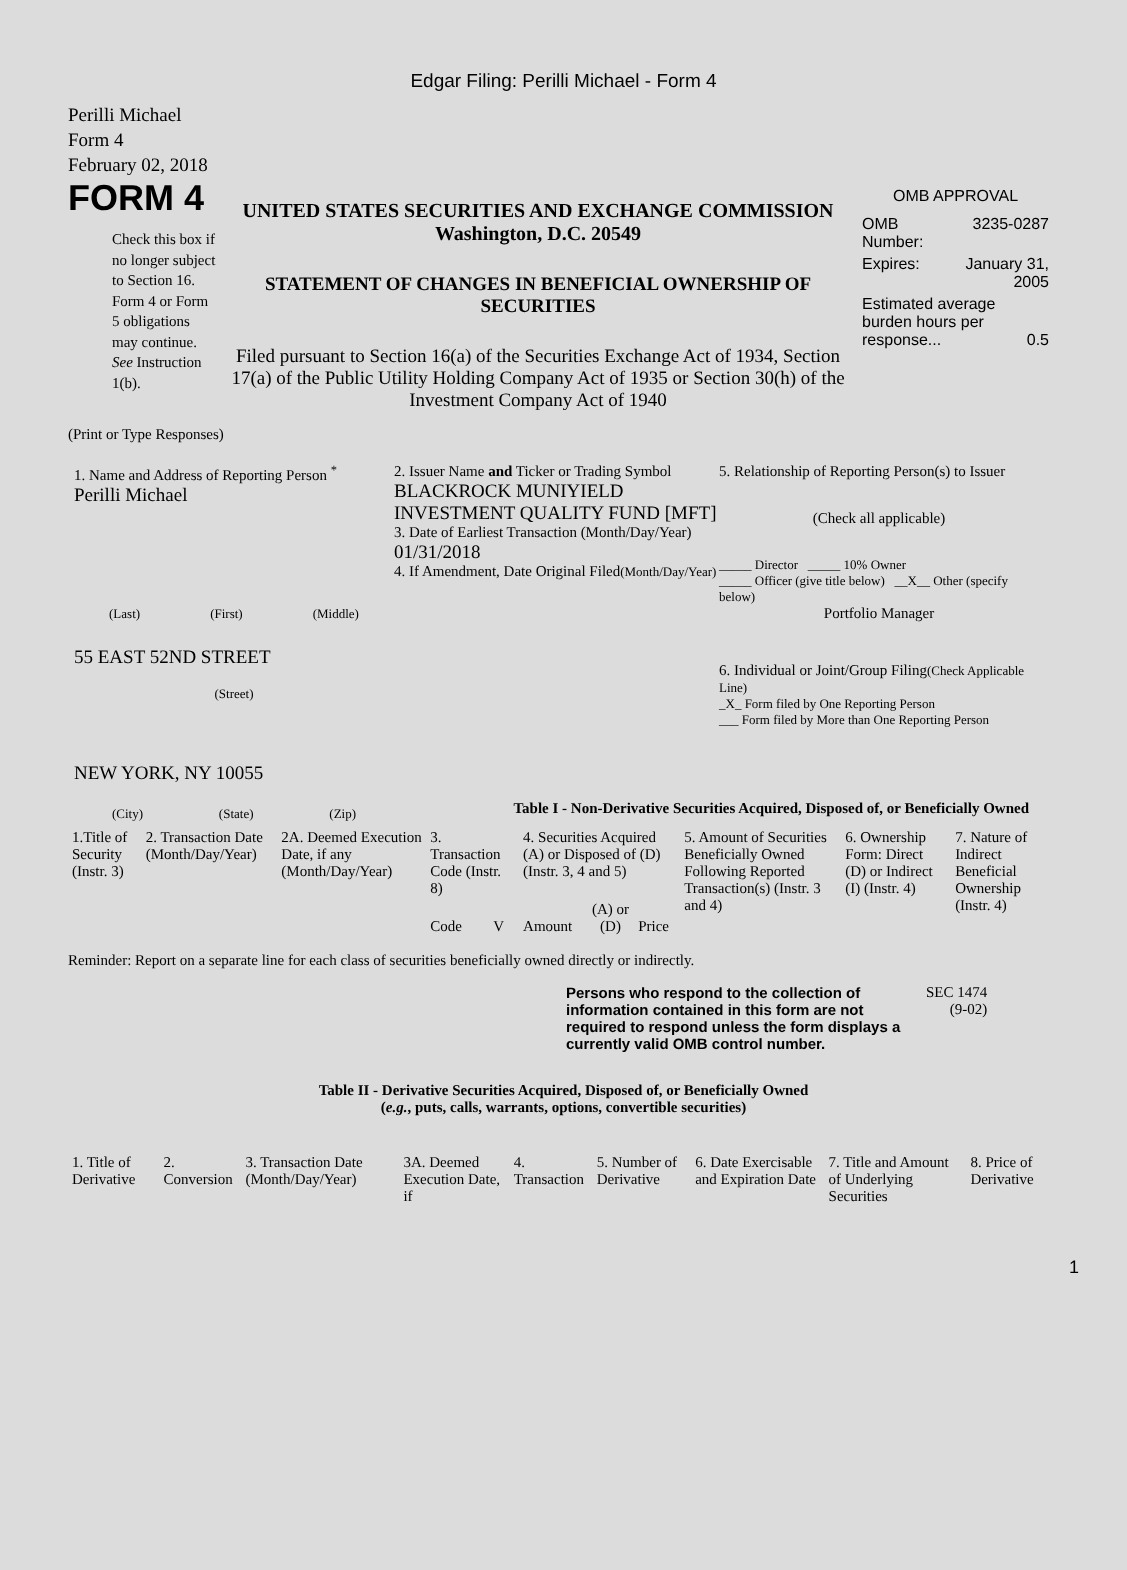Edgar Filing: Perilli Michael - Form 4
Perilli Michael
Form 4
February 02, 2018
FORM 4
Check this box if no longer subject to Section 16. Form 4 or Form 5 obligations may continue. See Instruction 1(b).
UNITED STATES SECURITIES AND EXCHANGE COMMISSION
Washington, D.C. 20549
STATEMENT OF CHANGES IN BENEFICIAL OWNERSHIP OF SECURITIES
Filed pursuant to Section 16(a) of the Securities Exchange Act of 1934, Section 17(a) of the Public Utility Holding Company Act of 1935 or Section 30(h) of the Investment Company Act of 1940
OMB APPROVAL
| OMB Number: | 3235-0287 |
| Expires: | January 31, 2005 |
| Estimated average burden hours per response... 0.5 | |
(Print or Type Responses)
1. Name and Address of Reporting Person <sup>*</sup>
Perilli Michael
(Last) (First) (Middle)
55 EAST 52ND STREET
(Street)
NEW YORK, NY 10055
(City) (State) (Zip)
2. Issuer Name and Ticker or Trading Symbol
BLACKROCK MUNIYIELD INVESTMENT QUALITY FUND [MFT]
3. Date of Earliest Transaction (Month/Day/Year)
01/31/2018
4. If Amendment, Date Original Filed(Month/Day/Year)
5. Relationship of Reporting Person(s) to Issuer
(Check all applicable)
_____ Director _____ 10% Owner
_____ Officer (give title below) __X__ Other (specify below)
Portfolio Manager
6. Individual or Joint/Group Filing(Check Applicable Line)
_X_ Form filed by One Reporting Person
___ Form filed by More than One Reporting Person
Table I - Non-Derivative Securities Acquired, Disposed of, or Beneficially Owned
| 1.Title of Security (Instr. 3) | 2. Transaction Date (Month/Day/Year) | 2A. Deemed Execution Date, if any (Month/Day/Year) | 3. Transaction Code (Instr. 8) | | 4. Securities Acquired (A) or Disposed of (D) (Instr. 3, 4 and 5) | | | 5. Amount of Securities Beneficially Owned Following Reported Transaction(s) (Instr. 3 and 4) | 6. Ownership Form: Direct (D) or Indirect (I) (Instr. 4) | 7. Nature of Indirect Beneficial Ownership (Instr. 4) |
| --- | --- | --- | --- | --- | --- | --- | --- | --- | --- | --- |
| | | | Code | V | Amount | (A) or (D) | Price | | | |
Reminder: Report on a separate line for each class of securities beneficially owned directly or indirectly.
Persons who respond to the collection of information contained in this form are not required to respond unless the form displays a currently valid OMB control number.
SEC 1474
(9-02)
Table II - Derivative Securities Acquired, Disposed of, or Beneficially Owned
(e.g., puts, calls, warrants, options, convertible securities)
| 1. Title of Derivative | 2. Conversion | 3. Transaction Date (Month/Day/Year) | 3A. Deemed Execution Date, if | 4. Transaction | 5. Number of Derivative | 6. Date Exercisable and Expiration Date | 7. Title and Amount of Underlying Securities | 8. Price of Derivative |
| --- | --- | --- | --- | --- | --- | --- | --- | --- |
1